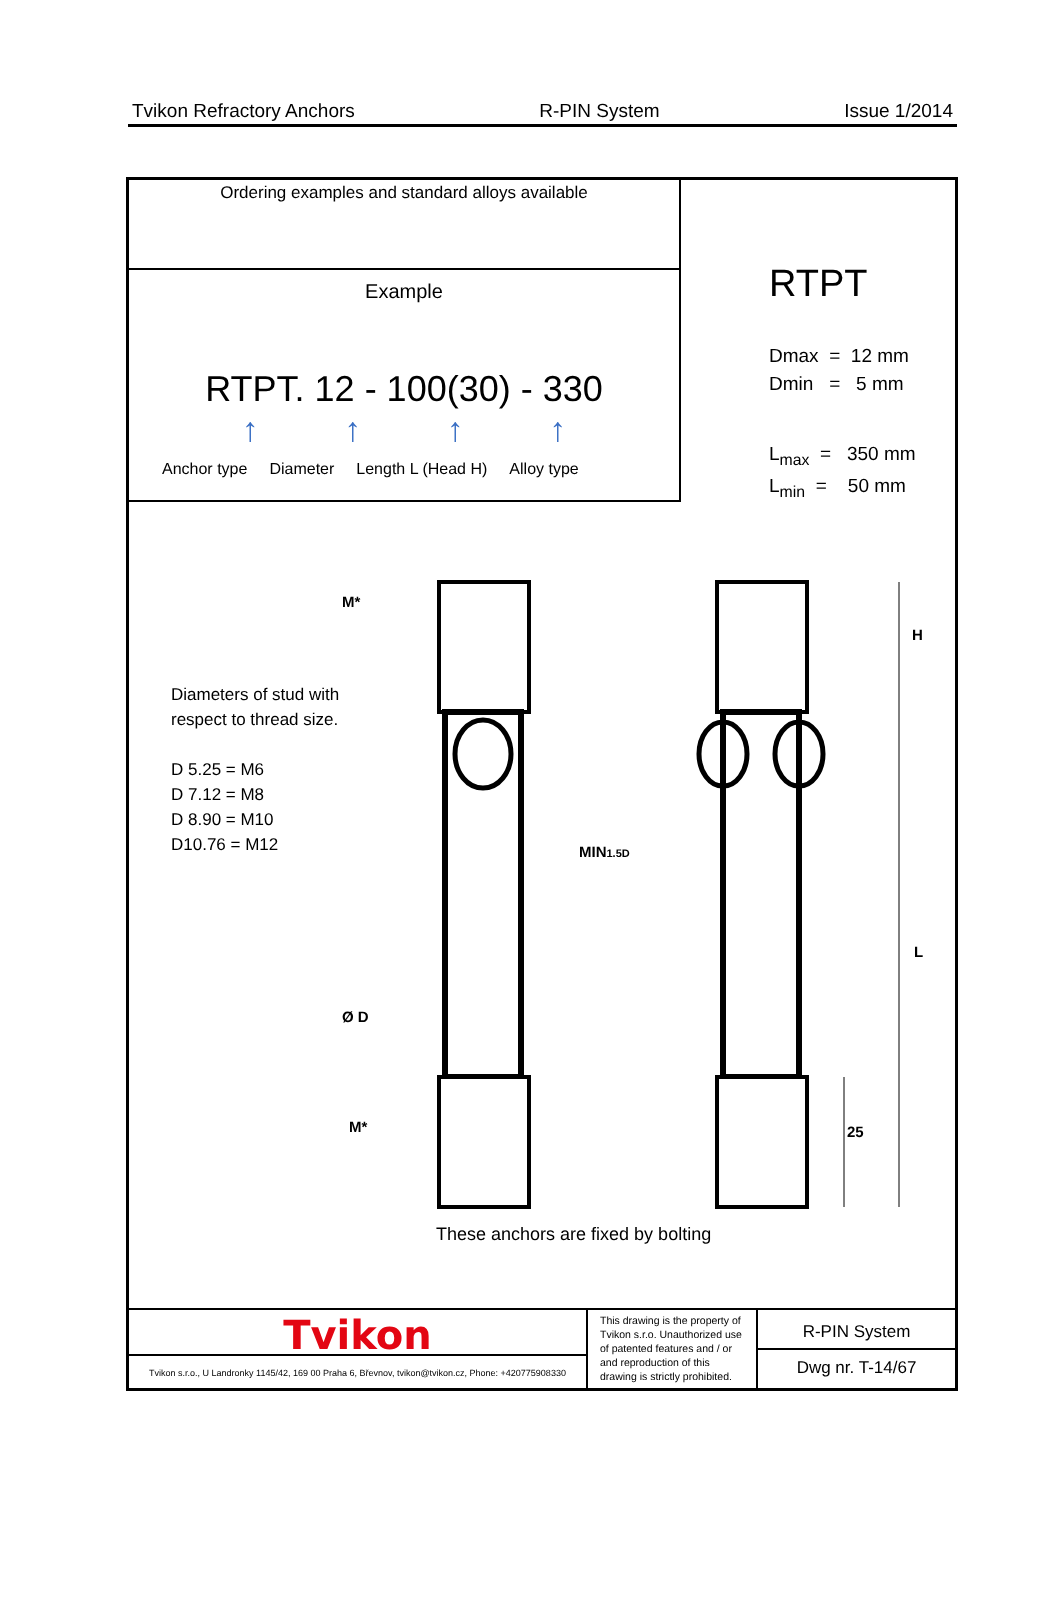Tvikon Refractory Anchors R-PIN System Issue 1/2014
Ordering examples and standard alloys available
Example
RTPT. 12 - 100(30) - 330
↑ ↑ ↑ ↑
Anchor type Diameter Length L (Head H) Alloy type
RTPT
Dmax = 12 mm
Dmin = 5 mm
L<sub>max</sub> = 350 mm
L<sub>min</sub> = 50 mm
Diameters of stud with
respect to thread size.
D 5.25 = M6
D 7.12 = M8
D 8.90 = M10
D10.76 = M12
M*
M*
Ø D
MIN1.5D
H
L
25
These anchors are fixed by bolting
Tvikon
Tvikon s.r.o., U Landronky 1145/42, 169 00 Praha 6, Břevnov, tvikon@tvikon.cz, Phone: +420775908330
This drawing is the property of Tvikon s.r.o. Unauthorized use of patented features and / or and reproduction of this drawing is strictly prohibited.
R-PIN System
Dwg nr. T-14/67